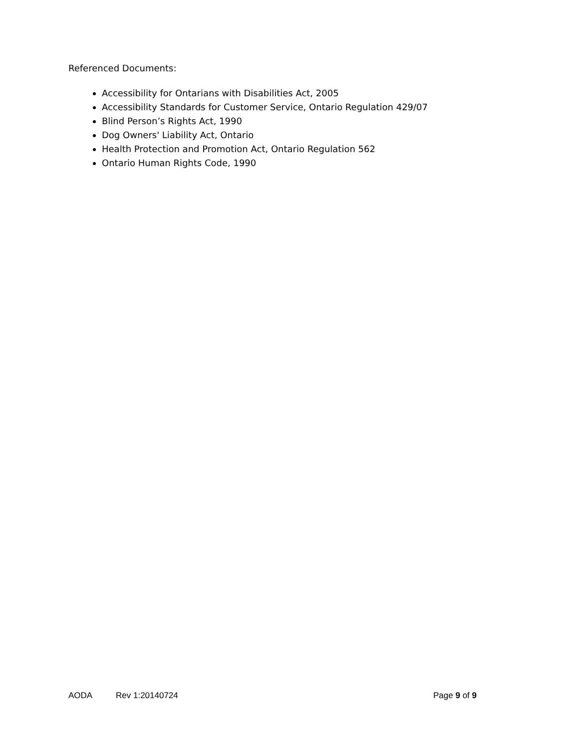Referenced Documents:
Accessibility for Ontarians with Disabilities Act, 2005
Accessibility Standards for Customer Service, Ontario Regulation 429/07
Blind Person’s Rights Act, 1990
Dog Owners' Liability Act, Ontario
Health Protection and Promotion Act, Ontario Regulation 562
Ontario Human Rights Code, 1990
AODA Rev 1:20140724 Page 9 of 9